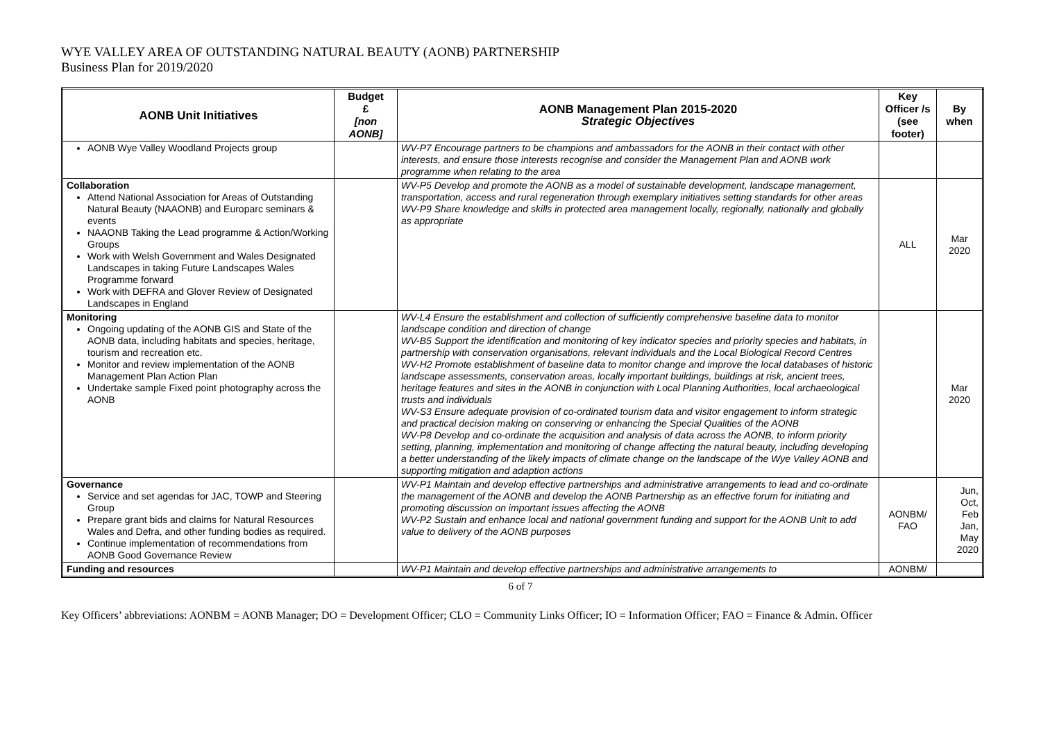WYE VALLEY AREA OF OUTSTANDING NATURAL BEAUTY (AONB) PARTNERSHIP
Business Plan for 2019/2020
| AONB Unit Initiatives | Budget £ [non AONB] | AONB Management Plan 2015-2020 Strategic Objectives | Key Officer /s (see footer) | By when |
| --- | --- | --- | --- | --- |
| AONB Wye Valley Woodland Projects group | | WV-P7 Encourage partners to be champions and ambassadors for the AONB in their contact with other interests, and ensure those interests recognise and consider the Management Plan and AONB work programme when relating to the area | | |
| Collaboration Attend National Association for Areas of Outstanding Natural Beauty (NAAONB) and Europarc seminars & events NAAONB Taking the Lead programme & Action/Working Groups Work with Welsh Government and Wales Designated Landscapes in taking Future Landscapes Wales Programme forward Work with DEFRA and Glover Review of Designated Landscapes in England | | WV-P5 Develop and promote the AONB as a model of sustainable development, landscape management, transportation, access and rural regeneration through exemplary initiatives setting standards for other areas WV-P9 Share knowledge and skills in protected area management locally, regionally, nationally and globally as appropriate | ALL | Mar 2020 |
| Monitoring Ongoing updating of the AONB GIS and State of the AONB data, including habitats and species, heritage, tourism and recreation etc. Monitor and review implementation of the AONB Management Plan Action Plan Undertake sample Fixed point photography across the AONB | | WV-L4 Ensure the establishment and collection of sufficiently comprehensive baseline data to monitor landscape condition and direction of change WV-B5 Support the identification and monitoring of key indicator species and priority species and habitats, in partnership with conservation organisations, relevant individuals and the Local Biological Record Centres WV-H2 Promote establishment of baseline data to monitor change and improve the local databases of historic landscape assessments, conservation areas, locally important buildings, buildings at risk, ancient trees, heritage features and sites in the AONB in conjunction with Local Planning Authorities, local archaeological trusts and individuals WV-S3 Ensure adequate provision of co-ordinated tourism data and visitor engagement to inform strategic and practical decision making on conserving or enhancing the Special Qualities of the AONB WV-P8 Develop and co-ordinate the acquisition and analysis of data across the AONB, to inform priority setting, planning, implementation and monitoring of change affecting the natural beauty, including developing a better understanding of the likely impacts of climate change on the landscape of the Wye Valley AONB and supporting mitigation and adaption actions | | Mar 2020 |
| Governance Service and set agendas for JAC, TOWP and Steering Group Prepare grant bids and claims for Natural Resources Wales and Defra, and other funding bodies as required. Continue implementation of recommendations from AONB Good Governance Review | | WV-P1 Maintain and develop effective partnerships and administrative arrangements to lead and co-ordinate the management of the AONB and develop the AONB Partnership as an effective forum for initiating and promoting discussion on important issues affecting the AONB WV-P2 Sustain and enhance local and national government funding and support for the AONB Unit to add value to delivery of the AONB purposes | AONBM/ FAO | Jun, Oct, Feb Jan, May 2020 |
| Funding and resources | | WV-P1 Maintain and develop effective partnerships and administrative arrangements to | AONBM/ | |
6 of 7
Key Officers’ abbreviations: AONBM = AONB Manager; DO = Development Officer; CLO = Community Links Officer; IO = Information Officer; FAO = Finance & Admin. Officer